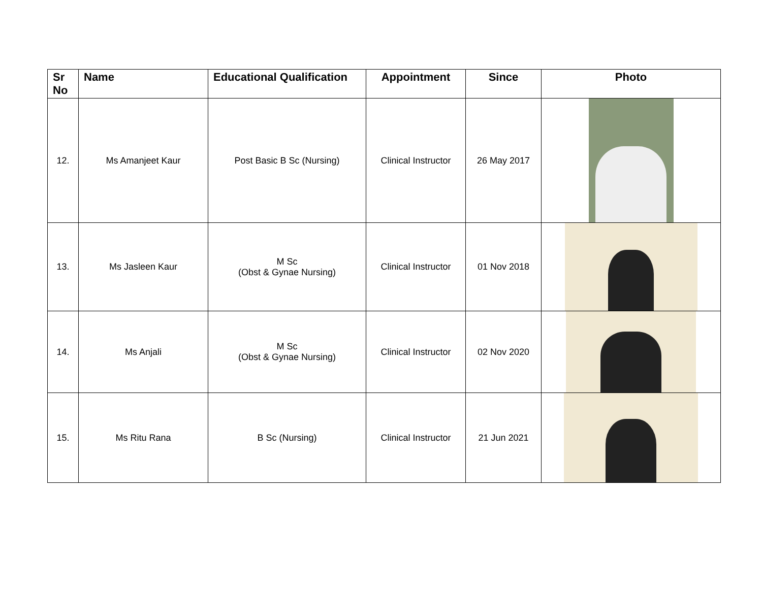| Sr No | Name | Educational Qualification | Appointment | Since | Photo |
| --- | --- | --- | --- | --- | --- |
| 12. | Ms Amanjeet Kaur | Post Basic B Sc (Nursing) | Clinical Instructor | 26 May 2017 | |
| 13. | Ms Jasleen Kaur | M Sc (Obst & Gynae Nursing) | Clinical Instructor | 01 Nov 2018 | |
| 14. | Ms Anjali | M Sc (Obst & Gynae Nursing) | Clinical Instructor | 02 Nov 2020 | |
| 15. | Ms Ritu Rana | B Sc (Nursing) | Clinical Instructor | 21 Jun 2021 | |